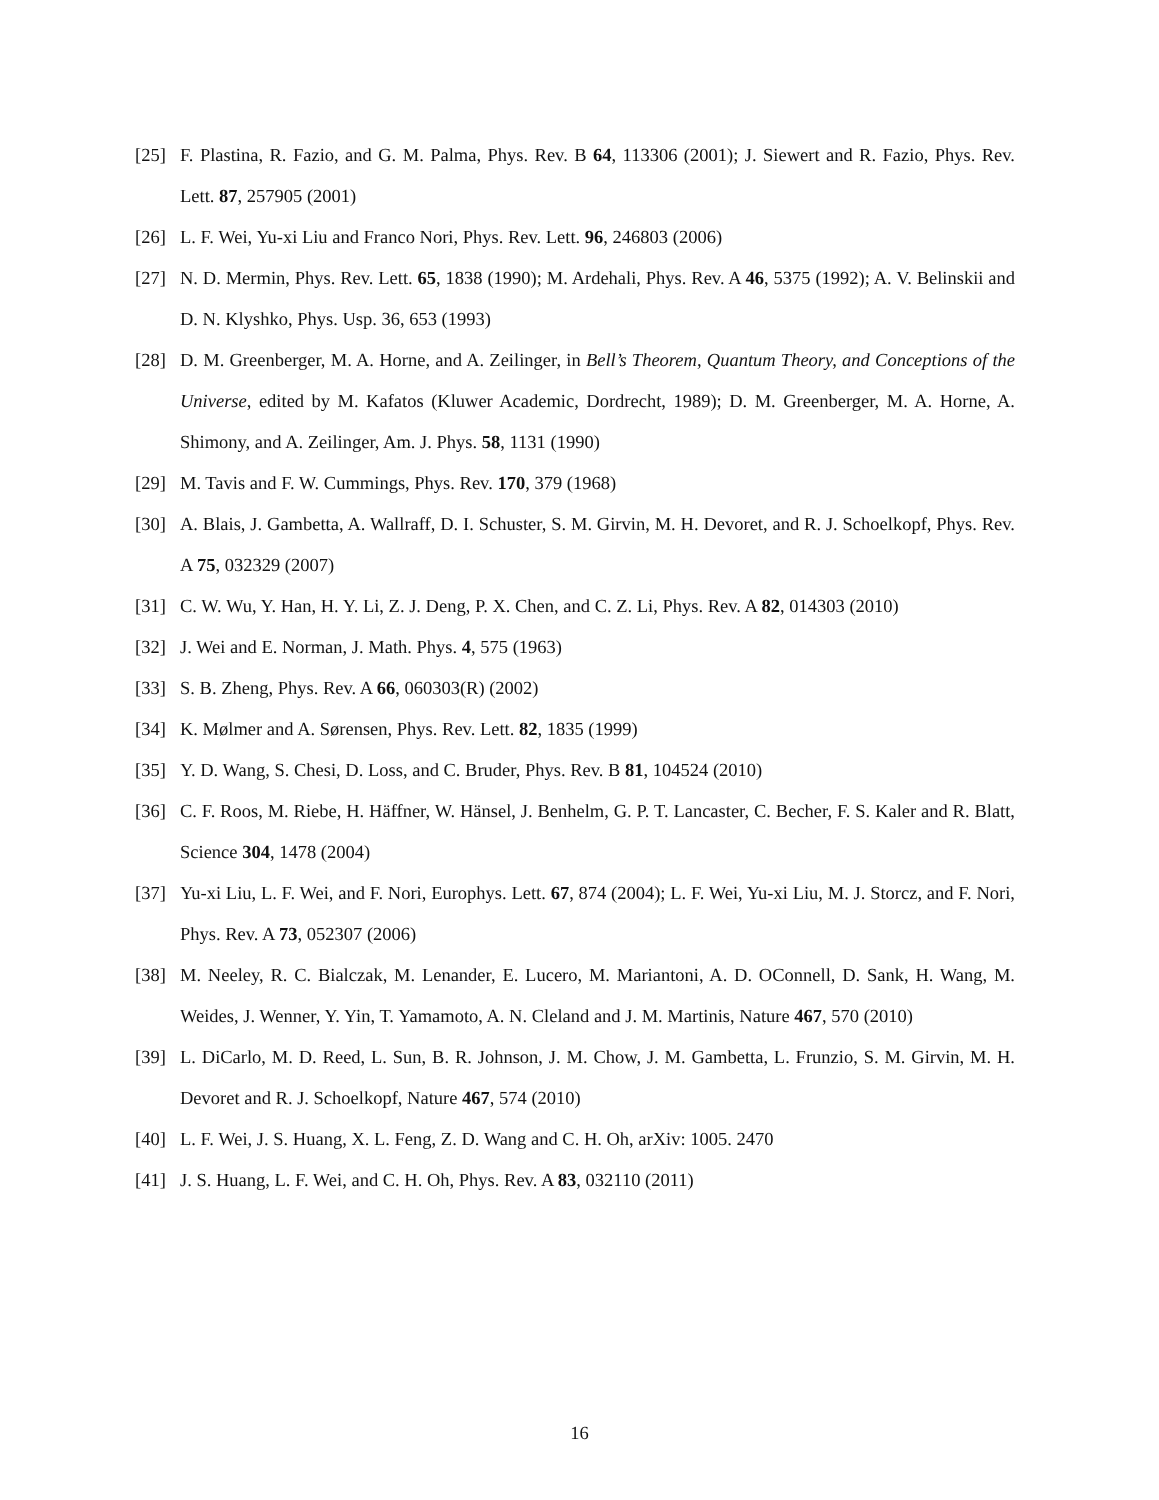[25] F. Plastina, R. Fazio, and G. M. Palma, Phys. Rev. B 64, 113306 (2001); J. Siewert and R. Fazio, Phys. Rev. Lett. 87, 257905 (2001)
[26] L. F. Wei, Yu-xi Liu and Franco Nori, Phys. Rev. Lett. 96, 246803 (2006)
[27] N. D. Mermin, Phys. Rev. Lett. 65, 1838 (1990); M. Ardehali, Phys. Rev. A 46, 5375 (1992); A. V. Belinskii and D. N. Klyshko, Phys. Usp. 36, 653 (1993)
[28] D. M. Greenberger, M. A. Horne, and A. Zeilinger, in Bell’s Theorem, Quantum Theory, and Conceptions of the Universe, edited by M. Kafatos (Kluwer Academic, Dordrecht, 1989); D. M. Greenberger, M. A. Horne, A. Shimony, and A. Zeilinger, Am. J. Phys. 58, 1131 (1990)
[29] M. Tavis and F. W. Cummings, Phys. Rev. 170, 379 (1968)
[30] A. Blais, J. Gambetta, A. Wallraff, D. I. Schuster, S. M. Girvin, M. H. Devoret, and R. J. Schoelkopf, Phys. Rev. A 75, 032329 (2007)
[31] C. W. Wu, Y. Han, H. Y. Li, Z. J. Deng, P. X. Chen, and C. Z. Li, Phys. Rev. A 82, 014303 (2010)
[32] J. Wei and E. Norman, J. Math. Phys. 4, 575 (1963)
[33] S. B. Zheng, Phys. Rev. A 66, 060303(R) (2002)
[34] K. Mølmer and A. Sørensen, Phys. Rev. Lett. 82, 1835 (1999)
[35] Y. D. Wang, S. Chesi, D. Loss, and C. Bruder, Phys. Rev. B 81, 104524 (2010)
[36] C. F. Roos, M. Riebe, H. Häffner, W. Hänsel, J. Benhelm, G. P. T. Lancaster, C. Becher, F. S. Kaler and R. Blatt, Science 304, 1478 (2004)
[37] Yu-xi Liu, L. F. Wei, and F. Nori, Europhys. Lett. 67, 874 (2004); L. F. Wei, Yu-xi Liu, M. J. Storcz, and F. Nori, Phys. Rev. A 73, 052307 (2006)
[38] M. Neeley, R. C. Bialczak, M. Lenander, E. Lucero, M. Mariantoni, A. D. OConnell, D. Sank, H. Wang, M. Weides, J. Wenner, Y. Yin, T. Yamamoto, A. N. Cleland and J. M. Martinis, Nature 467, 570 (2010)
[39] L. DiCarlo, M. D. Reed, L. Sun, B. R. Johnson, J. M. Chow, J. M. Gambetta, L. Frunzio, S. M. Girvin, M. H. Devoret and R. J. Schoelkopf, Nature 467, 574 (2010)
[40] L. F. Wei, J. S. Huang, X. L. Feng, Z. D. Wang and C. H. Oh, arXiv: 1005. 2470
[41] J. S. Huang, L. F. Wei, and C. H. Oh, Phys. Rev. A 83, 032110 (2011)
16